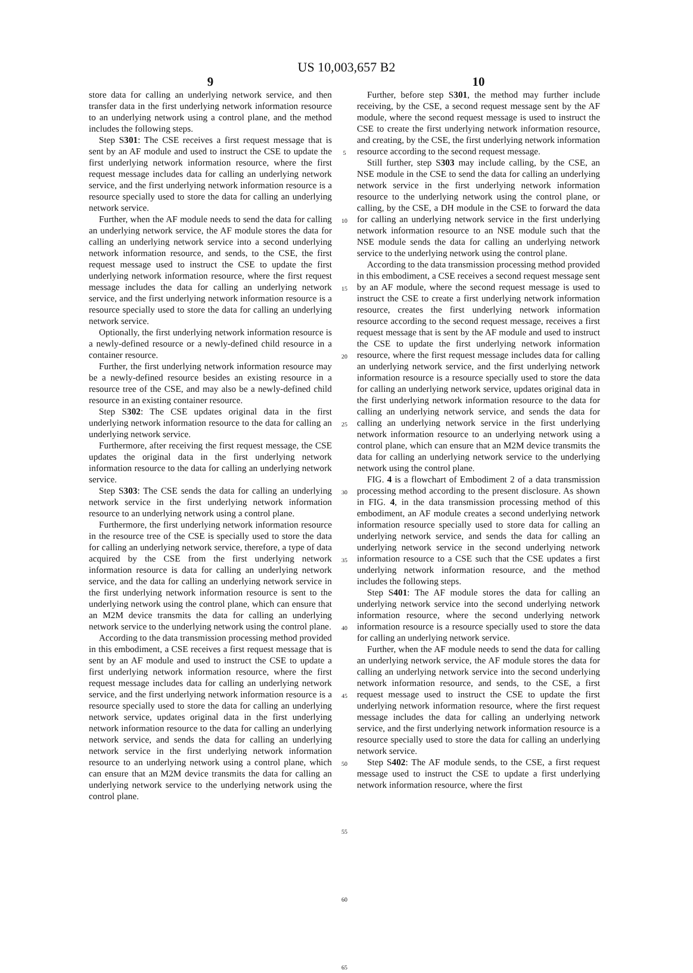US 10,003,657 B2
9
store data for calling an underlying network service, and then transfer data in the first underlying network information resource to an underlying network using a control plane, and the method includes the following steps.
Step S301: The CSE receives a first request message that is sent by an AF module and used to instruct the CSE to update the first underlying network information resource, where the first request message includes data for calling an underlying network service, and the first underlying network information resource is a resource specially used to store the data for calling an underlying network service.
Further, when the AF module needs to send the data for calling an underlying network service, the AF module stores the data for calling an underlying network service into a second underlying network information resource, and sends, to the CSE, the first request message used to instruct the CSE to update the first underlying network information resource, where the first request message includes the data for calling an underlying network service, and the first underlying network information resource is a resource specially used to store the data for calling an underlying network service.
Optionally, the first underlying network information resource is a newly-defined resource or a newly-defined child resource in a container resource.
Further, the first underlying network information resource may be a newly-defined resource besides an existing resource in a resource tree of the CSE, and may also be a newly-defined child resource in an existing container resource.
Step S302: The CSE updates original data in the first underlying network information resource to the data for calling an underlying network service.
Furthermore, after receiving the first request message, the CSE updates the original data in the first underlying network information resource to the data for calling an underlying network service.
Step S303: The CSE sends the data for calling an underlying network service in the first underlying network information resource to an underlying network using a control plane.
Furthermore, the first underlying network information resource in the resource tree of the CSE is specially used to store the data for calling an underlying network service, therefore, a type of data acquired by the CSE from the first underlying network information resource is data for calling an underlying network service, and the data for calling an underlying network service in the first underlying network information resource is sent to the underlying network using the control plane, which can ensure that an M2M device transmits the data for calling an underlying network service to the underlying network using the control plane.
According to the data transmission processing method provided in this embodiment, a CSE receives a first request message that is sent by an AF module and used to instruct the CSE to update a first underlying network information resource, where the first request message includes data for calling an underlying network service, and the first underlying network information resource is a resource specially used to store the data for calling an underlying network service, updates original data in the first underlying network information resource to the data for calling an underlying network service, and sends the data for calling an underlying network service in the first underlying network information resource to an underlying network using a control plane, which can ensure that an M2M device transmits the data for calling an underlying network service to the underlying network using the control plane.
5
10
15
20
25
30
35
40
45
50
55
60
65
10
Further, before step S301, the method may further include receiving, by the CSE, a second request message sent by the AF module, where the second request message is used to instruct the CSE to create the first underlying network information resource, and creating, by the CSE, the first underlying network information resource according to the second request message.
Still further, step S303 may include calling, by the CSE, an NSE module in the CSE to send the data for calling an underlying network service in the first underlying network information resource to the underlying network using the control plane, or calling, by the CSE, a DH module in the CSE to forward the data for calling an underlying network service in the first underlying network information resource to an NSE module such that the NSE module sends the data for calling an underlying network service to the underlying network using the control plane.
According to the data transmission processing method provided in this embodiment, a CSE receives a second request message sent by an AF module, where the second request message is used to instruct the CSE to create a first underlying network information resource, creates the first underlying network information resource according to the second request message, receives a first request message that is sent by the AF module and used to instruct the CSE to update the first underlying network information resource, where the first request message includes data for calling an underlying network service, and the first underlying network information resource is a resource specially used to store the data for calling an underlying network service, updates original data in the first underlying network information resource to the data for calling an underlying network service, and sends the data for calling an underlying network service in the first underlying network information resource to an underlying network using a control plane, which can ensure that an M2M device transmits the data for calling an underlying network service to the underlying network using the control plane.
FIG. 4 is a flowchart of Embodiment 2 of a data transmission processing method according to the present disclosure. As shown in FIG. 4, in the data transmission processing method of this embodiment, an AF module creates a second underlying network information resource specially used to store data for calling an underlying network service, and sends the data for calling an underlying network service in the second underlying network information resource to a CSE such that the CSE updates a first underlying network information resource, and the method includes the following steps.
Step S401: The AF module stores the data for calling an underlying network service into the second underlying network information resource, where the second underlying network information resource is a resource specially used to store the data for calling an underlying network service.
Further, when the AF module needs to send the data for calling an underlying network service, the AF module stores the data for calling an underlying network service into the second underlying network information resource, and sends, to the CSE, a first request message used to instruct the CSE to update the first underlying network information resource, where the first request message includes the data for calling an underlying network service, and the first underlying network information resource is a resource specially used to store the data for calling an underlying network service.
Step S402: The AF module sends, to the CSE, a first request message used to instruct the CSE to update a first underlying network information resource, where the first